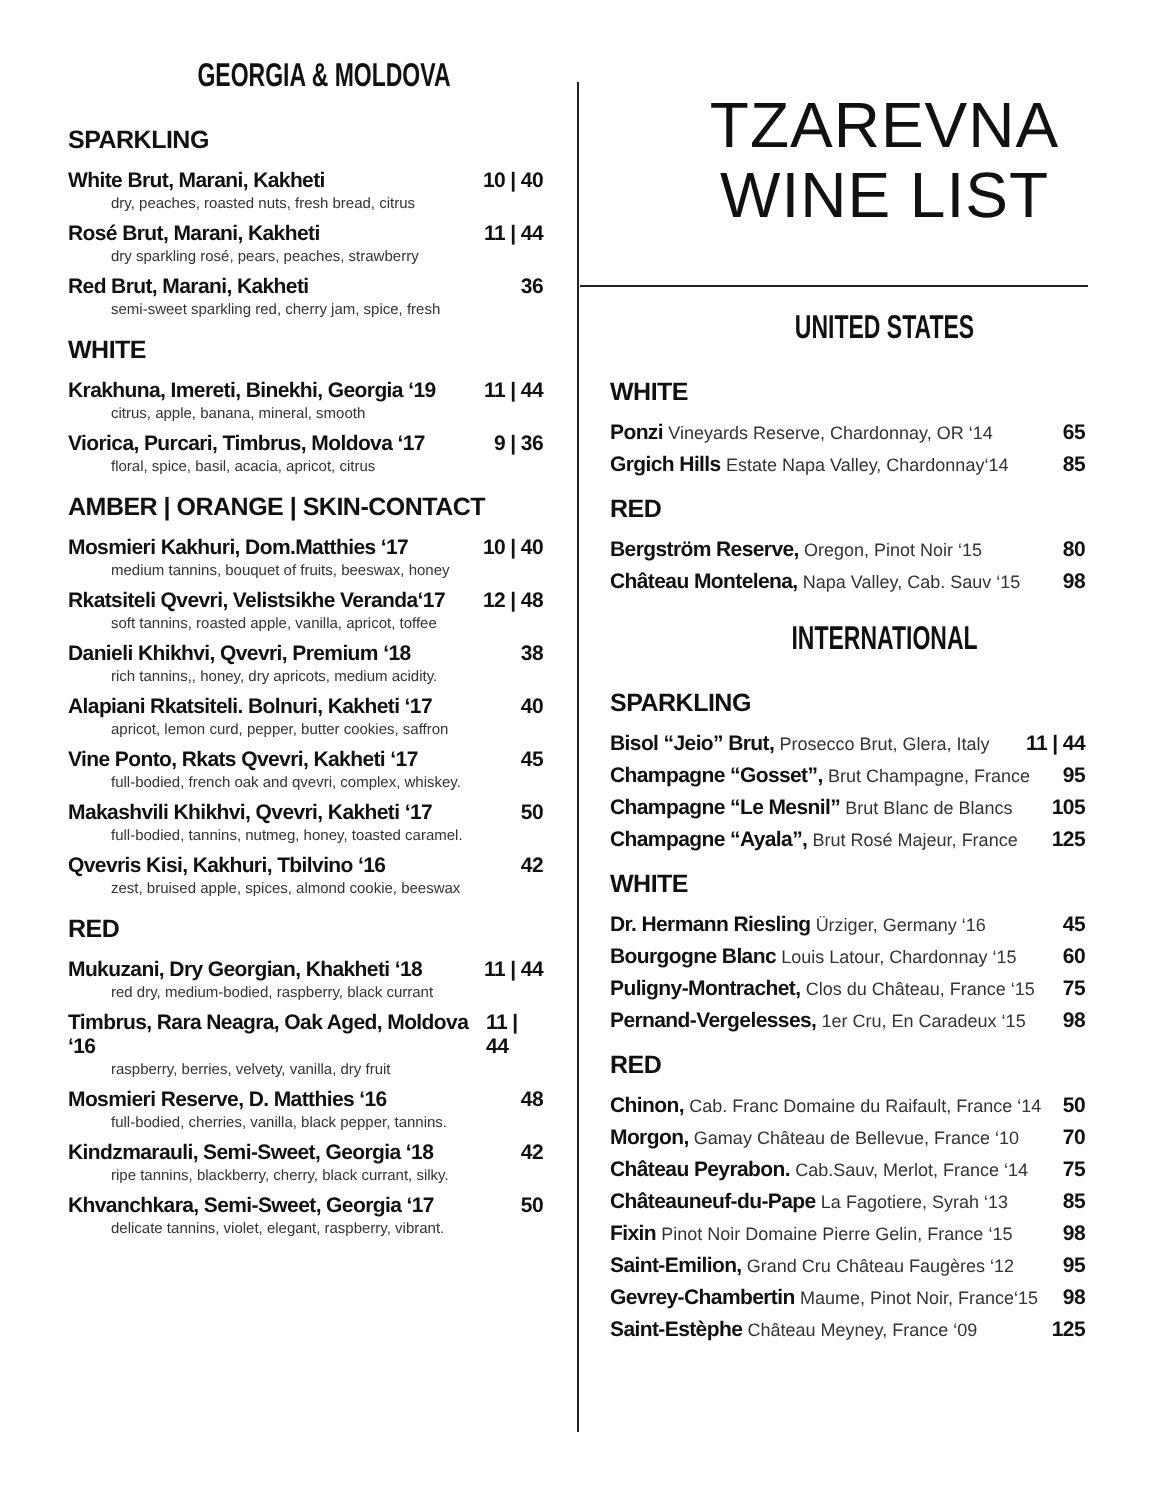GEORGIA & MOLDOVA
SPARKLING
White Brut, Marani, Kakheti 10 | 40
dry, peaches, roasted nuts, fresh bread, citrus
Rosé Brut, Marani, Kakheti 11 | 44
dry sparkling rosé, pears, peaches, strawberry
Red Brut, Marani, Kakheti 36
semi-sweet sparkling red, cherry jam, spice, fresh
WHITE
Krakhuna, Imereti, Binekhi, Georgia ‘19 11 | 44
citrus, apple, banana, mineral, smooth
Viorica, Purcari, Timbrus, Moldova ‘17 9 | 36
floral, spice, basil, acacia, apricot, citrus
AMBER | ORANGE | SKIN-CONTACT
Mosmieri Kakhuri, Dom.Matthies ‘17 10 | 40
medium tannins, bouquet of fruits, beeswax, honey
Rkatsiteli Qvevri, Velistsikhe Veranda‘17 12 | 48
soft tannins, roasted apple, vanilla, apricot, toffee
Danieli Khikhvi, Qvevri, Premium ‘18 38
rich tannins,, honey, dry apricots, medium acidity.
Alapiani Rkatsiteli. Bolnuri, Kakheti ‘17 40
apricot, lemon curd, pepper, butter cookies, saffron
Vine Ponto, Rkats Qvevri, Kakheti ‘17 45
full-bodied, french oak and qvevri, complex, whiskey.
Makashvili Khikhvi, Qvevri, Kakheti ‘17 50
full-bodied, tannins, nutmeg, honey, toasted caramel.
Qvevris Kisi, Kakhuri, Tbilvino ‘16 42
zest, bruised apple, spices, almond cookie, beeswax
RED
Mukuzani, Dry Georgian, Khakheti ‘18 11 | 44
red dry, medium-bodied, raspberry, black currant
Timbrus, Rara Neagra, Oak Aged, Moldova ‘16 11 | 44
raspberry, berries, velvety, vanilla, dry fruit
Mosmieri Reserve, D. Matthies ‘16 48
full-bodied, cherries, vanilla, black pepper, tannins.
Kindzmarauli, Semi-Sweet, Georgia ‘18 42
ripe tannins, blackberry, cherry, black currant, silky.
Khvanchkara, Semi-Sweet, Georgia ‘17 50
delicate tannins, violet, elegant, raspberry, vibrant.
TZAREVNA
WINE LIST
UNITED STATES
WHITE
Ponzi Vineyards Reserve, Chardonnay, OR ‘14 65
Grgich Hills Estate Napa Valley, Chardonnay‘14 85
RED
Bergström Reserve, Oregon, Pinot Noir ‘15 80
Château Montelena, Napa Valley, Cab. Sauv ‘15 98
INTERNATIONAL
SPARKLING
Bisol “Jeio” Brut, Prosecco Brut, Glera, Italy 11 | 44
Champagne “Gosset”, Brut Champagne, France 95
Champagne “Le Mesnil” Brut Blanc de Blancs 105
Champagne “Ayala”, Brut Rosé Majeur, France 125
WHITE
Dr. Hermann Riesling Ürziger, Germany ‘16 45
Bourgogne Blanc Louis Latour, Chardonnay ‘15 60
Puligny-Montrachet, Clos du Château, France ‘15 75
Pernand-Vergelesses, 1er Cru, En Caradeux ‘15 98
RED
Chinon, Cab. Franc Domaine du Raifault, France ‘14 50
Morgon, Gamay Château de Bellevue, France ‘10 70
Château Peyrabon. Cab.Sauv, Merlot, France ‘14 75
Châteauneuf-du-Pape La Fagotiere, Syrah ‘13 85
Fixin Pinot Noir Domaine Pierre Gelin, France ‘15 98
Saint-Emilion, Grand Cru Château Faugères ‘12 95
Gevrey-Chambertin Maume, Pinot Noir, France‘15 98
Saint-Estèphe Château Meyney, France ‘09 125